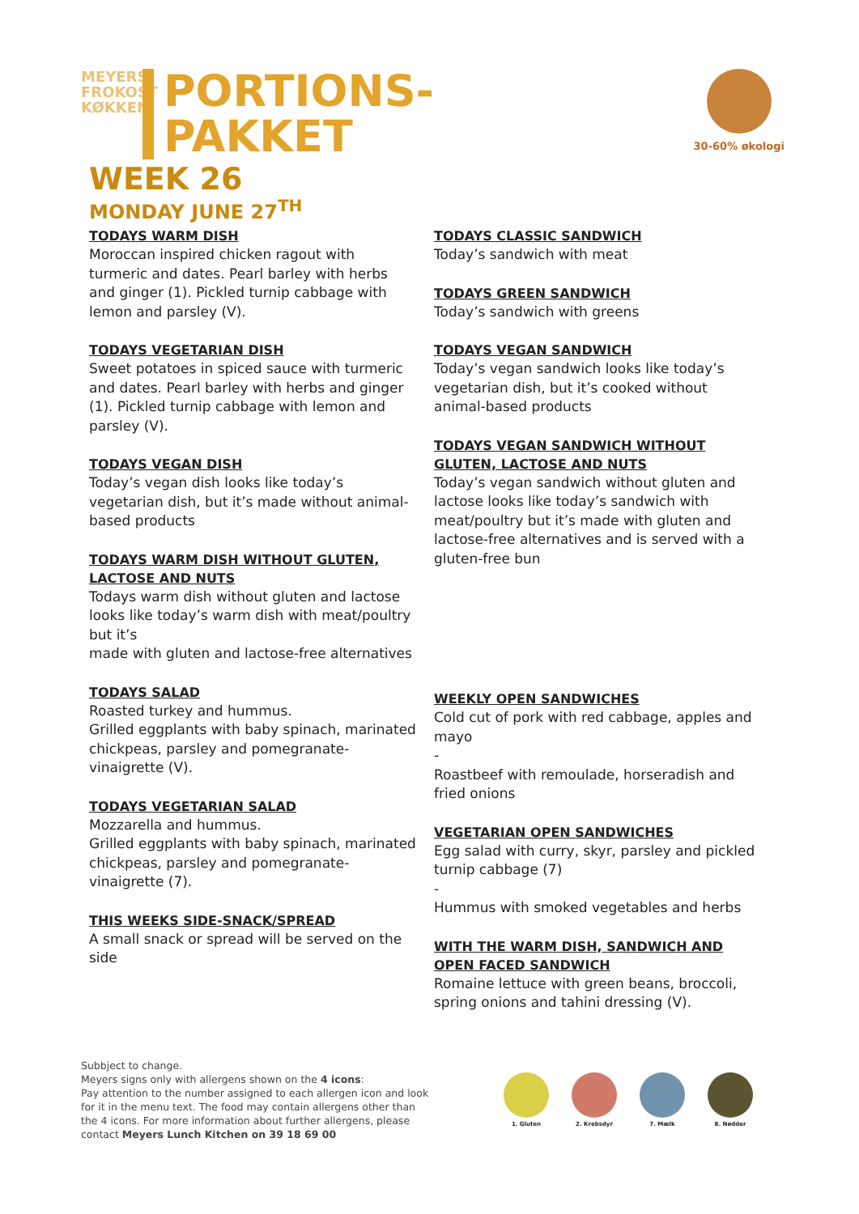MEYERS FROKOST KØKKEN
PORTIONS-
PAKKET
30-60% økologi
WEEK 26
MONDAY JUNE 27<sup>TH</sup>
TODAYS WARM DISH
Moroccan inspired chicken ragout with turmeric and dates. Pearl barley with herbs and ginger (1). Pickled turnip cabbage with lemon and parsley (V).
TODAYS VEGETARIAN DISH
Sweet potatoes in spiced sauce with turmeric and dates. Pearl barley with herbs and ginger (1). Pickled turnip cabbage with lemon and parsley (V).
TODAYS VEGAN DISH
Today’s vegan dish looks like today’s vegetarian dish, but it’s made without animal-based products
TODAYS WARM DISH WITHOUT GLUTEN, LACTOSE AND NUTS
Todays warm dish without gluten and lactose looks like today’s warm dish with meat/poultry but it’s
made with gluten and lactose-free alternatives
TODAYS SALAD
Roasted turkey and hummus.
Grilled eggplants with baby spinach, marinated chickpeas, parsley and pomegranate-vinaigrette (V).
TODAYS VEGETARIAN SALAD
Mozzarella and hummus.
Grilled eggplants with baby spinach, marinated chickpeas, parsley and pomegranate-vinaigrette (7).
THIS WEEKS SIDE-SNACK/SPREAD
A small snack or spread will be served on the side
TODAYS CLASSIC SANDWICH
Today’s sandwich with meat
TODAYS GREEN SANDWICH
Today’s sandwich with greens
TODAYS VEGAN SANDWICH
Today’s vegan sandwich looks like today’s vegetarian dish, but it’s cooked without animal-based products
TODAYS VEGAN SANDWICH WITHOUT GLUTEN, LACTOSE AND NUTS
Today’s vegan sandwich without gluten and lactose looks like today’s sandwich with meat/poultry but it’s made with gluten and lactose-free alternatives and is served with a gluten-free bun
WEEKLY OPEN SANDWICHES
Cold cut of pork with red cabbage, apples and mayo
-
Roastbeef with remoulade, horseradish and fried onions
VEGETARIAN OPEN SANDWICHES
Egg salad with curry, skyr, parsley and pickled turnip cabbage (7)
-
Hummus with smoked vegetables and herbs
WITH THE WARM DISH, SANDWICH AND OPEN FACED SANDWICH
Romaine lettuce with green beans, broccoli, spring onions and tahini dressing (V).
Subbject to change.
Meyers signs only with allergens shown on the 4 icons:
Pay attention to the number assigned to each allergen icon and look for it in the menu text. The food may contain allergens other than the 4 icons. For more information about further allergens, please contact Meyers Lunch Kitchen on 39 18 69 00
1. Gluten 2. Krebsdyr 7. Mælk 8. Nødder